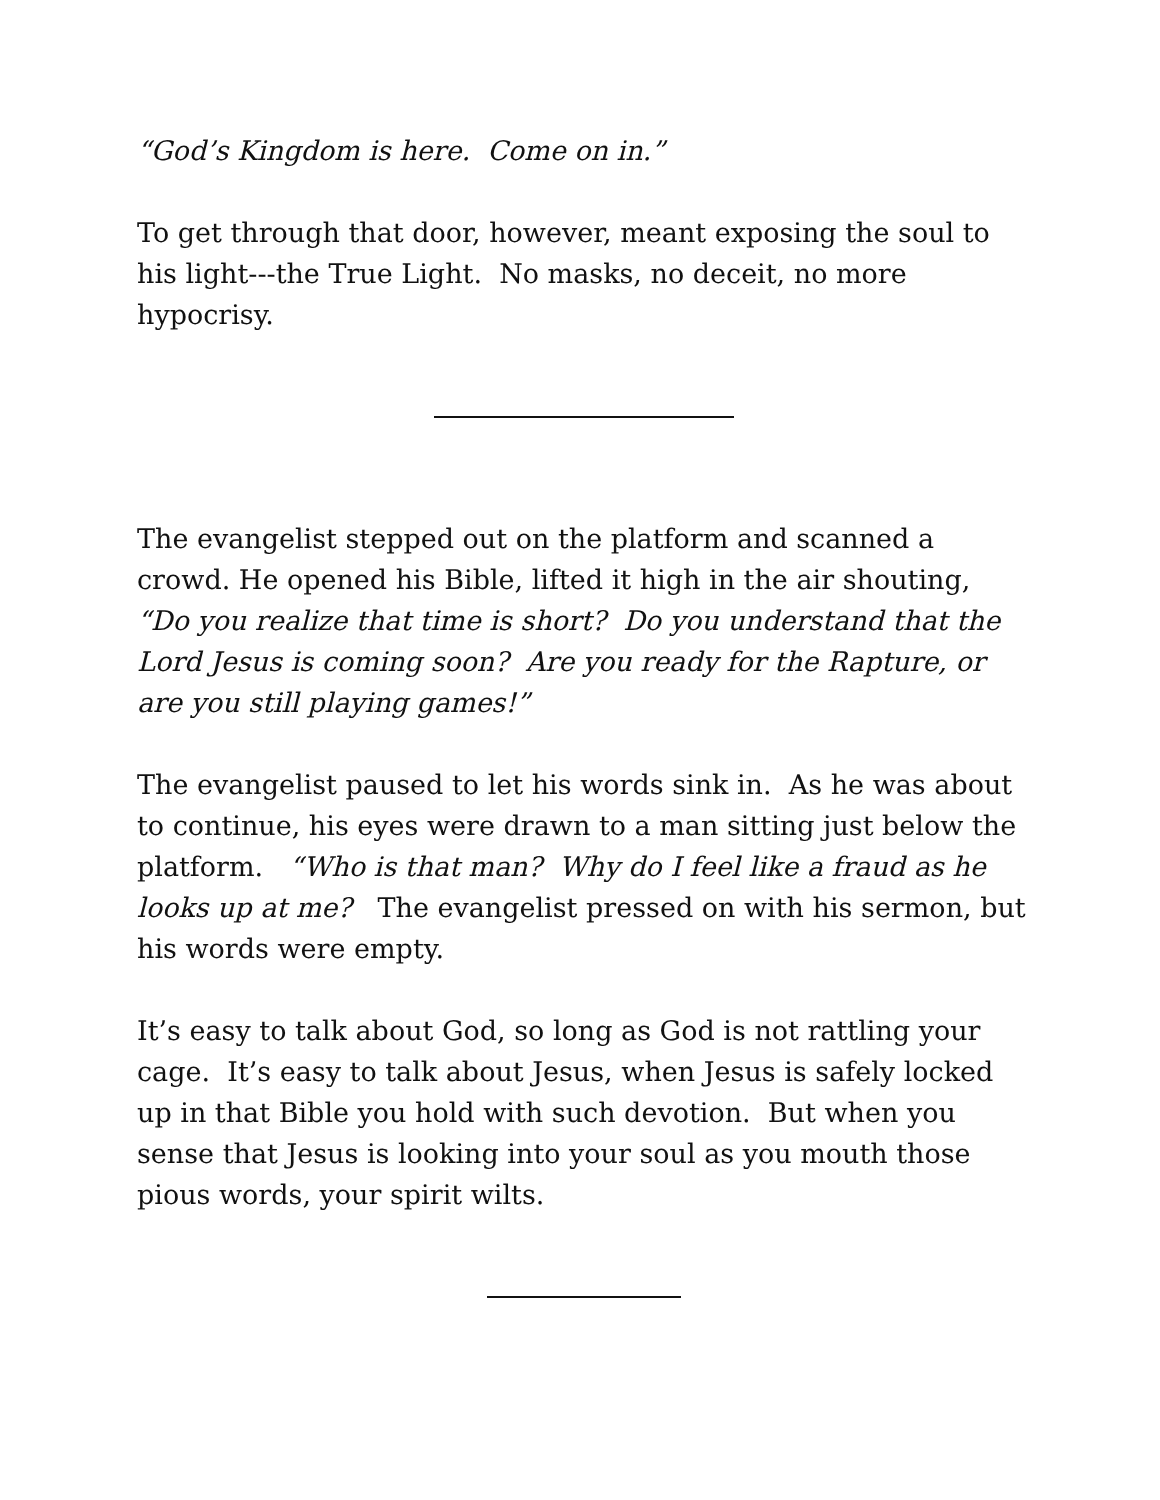“God’s Kingdom is here. Come on in.”
To get through that door, however, meant exposing the soul to his light---the True Light. No masks, no deceit, no more hypocrisy.
The evangelist stepped out on the platform and scanned a crowd. He opened his Bible, lifted it high in the air shouting, “Do you realize that time is short? Do you understand that the Lord Jesus is coming soon? Are you ready for the Rapture, or are you still playing games!”
The evangelist paused to let his words sink in. As he was about to continue, his eyes were drawn to a man sitting just below the platform. “Who is that man? Why do I feel like a fraud as he looks up at me? The evangelist pressed on with his sermon, but his words were empty.
It’s easy to talk about God, so long as God is not rattling your cage. It’s easy to talk about Jesus, when Jesus is safely locked up in that Bible you hold with such devotion. But when you sense that Jesus is looking into your soul as you mouth those pious words, your spirit wilts.